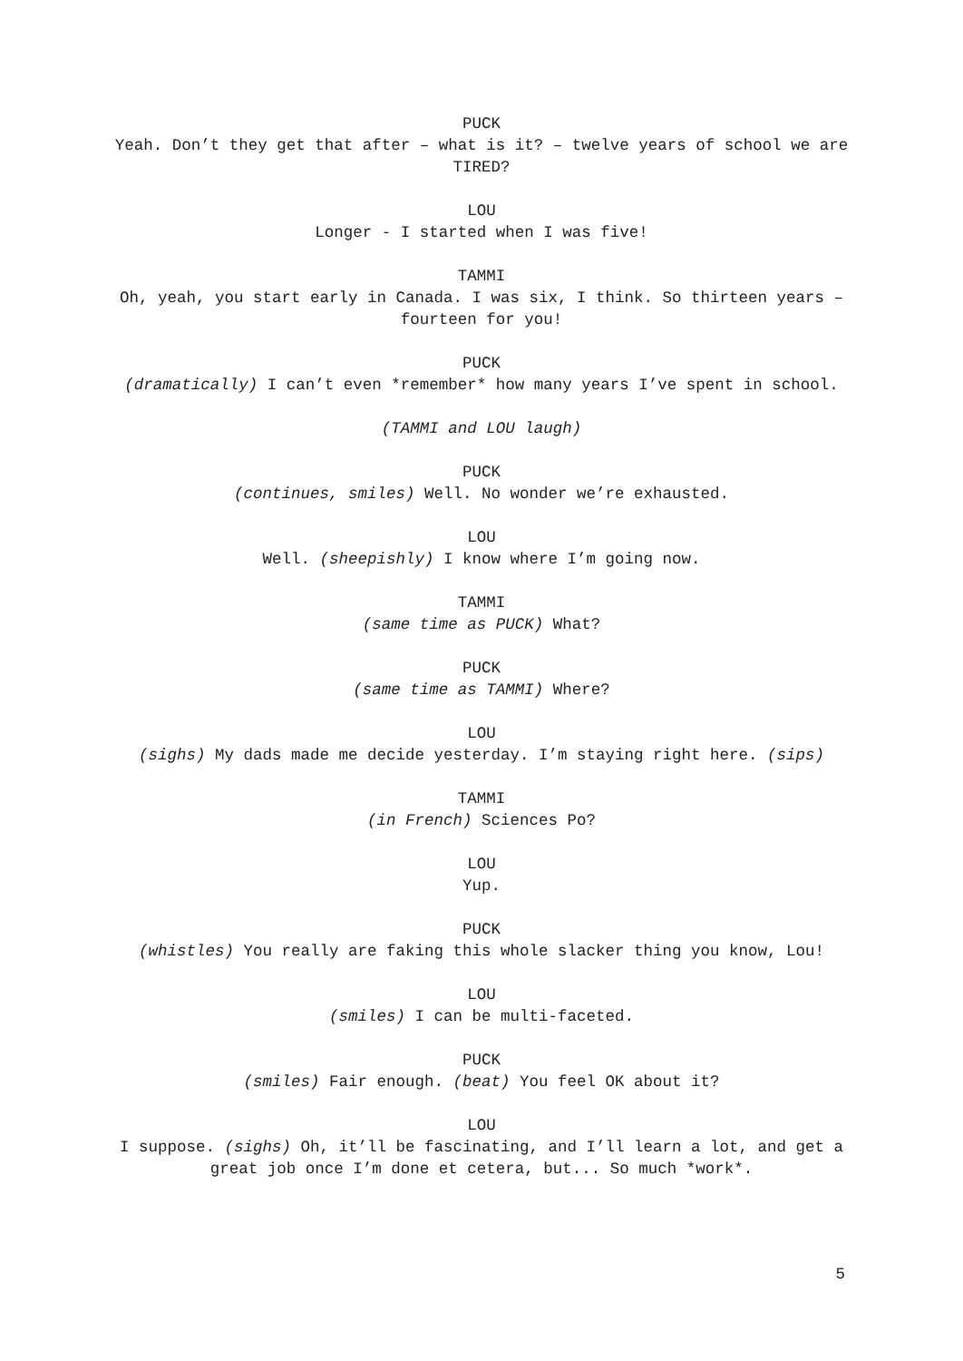PUCK
Yeah. Don’t they get that after – what is it? – twelve years of school we are TIRED?
LOU
Longer - I started when I was five!
TAMMI
Oh, yeah, you start early in Canada. I was six, I think. So thirteen years – fourteen for you!
PUCK
(dramatically) I can’t even *remember* how many years I’ve spent in school.
(TAMMI and LOU laugh)
PUCK
(continues, smiles) Well. No wonder we’re exhausted.
LOU
Well. (sheepishly) I know where I’m going now.
TAMMI
(same time as PUCK) What?
PUCK
(same time as TAMMI) Where?
LOU
(sighs) My dads made me decide yesterday. I’m staying right here. (sips)
TAMMI
(in French) Sciences Po?
LOU
Yup.
PUCK
(whistles) You really are faking this whole slacker thing you know, Lou!
LOU
(smiles) I can be multi-faceted.
PUCK
(smiles) Fair enough. (beat) You feel OK about it?
LOU
I suppose. (sighs) Oh, it’ll be fascinating, and I’ll learn a lot, and get a great job once I’m done et cetera, but... So much *work*.
5